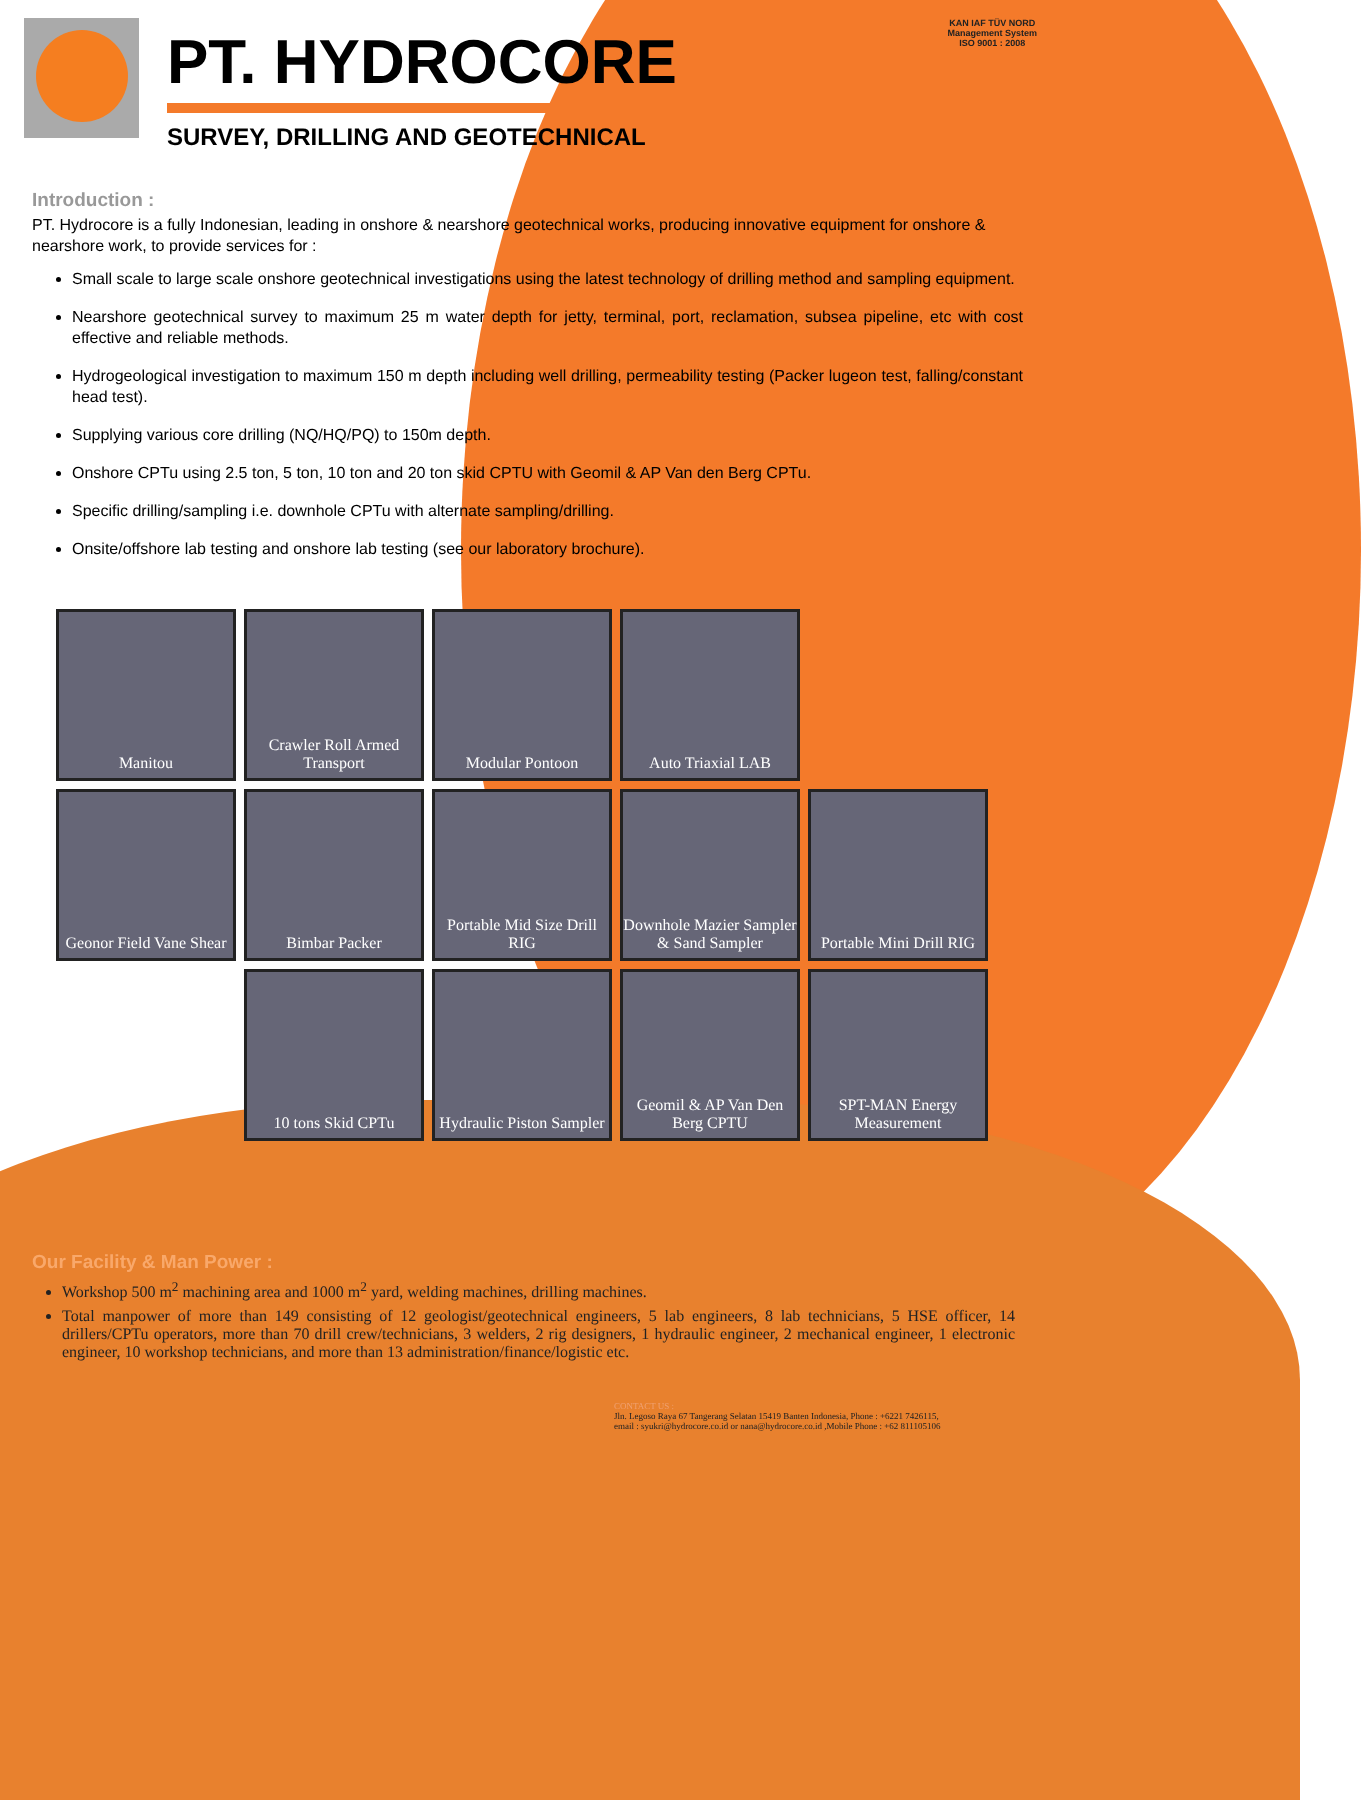PT. HYDROCORE
SURVEY, DRILLING AND GEOTECHNICAL
KAN IAF TÜV NORD
Management System
ISO 9001 : 2008
Introduction :
PT. Hydrocore is a fully Indonesian, leading in onshore & nearshore geotechnical works, producing innovative equipment for onshore & nearshore work, to provide services for :
Small scale to large scale onshore geotechnical investigations using the latest technology of drilling method and sampling equipment.
Nearshore geotechnical survey to maximum 25 m water depth for jetty, terminal, port, reclamation, subsea pipeline, etc with cost effective and reliable methods.
Hydrogeological investigation to maximum 150 m depth including well drilling, permeability testing (Packer lugeon test, falling/constant head test).
Supplying various core drilling (NQ/HQ/PQ) to 150m depth.
Onshore CPTu using 2.5 ton, 5 ton, 10 ton and 20 ton skid CPTU with Geomil & AP Van den Berg CPTu.
Specific drilling/sampling i.e. downhole CPTu with alternate sampling/drilling.
Onsite/offshore lab testing and onshore lab testing (see our laboratory brochure).
Manitou
Crawler Roll Armed Transport
Modular Pontoon
Auto Triaxial LAB
Geonor Field Vane Shear
Bimbar Packer
Portable Mid Size Drill RIG
Downhole Mazier Sampler & Sand Sampler
Portable Mini Drill RIG
10 tons Skid CPTu
Hydraulic Piston Sampler
Geomil & AP Van Den Berg CPTU
SPT-MAN Energy Measurement
Our Facility & Man Power :
Workshop 500 m<sup>2</sup> machining area and 1000 m<sup>2</sup> yard, welding machines, drilling machines.
Total manpower of more than 149 consisting of 12 geologist/geotechnical engineers, 5 lab engineers, 8 lab technicians, 5 HSE officer, 14 drillers/CPTu operators, more than 70 drill crew/technicians, 3 welders, 2 rig designers, 1 hydraulic engineer, 2 mechanical engineer, 1 electronic engineer, 10 workshop technicians, and more than 13 administration/finance/logistic etc.
CONTACT US :
Jln. Legoso Raya 67 Tangerang Selatan 15419 Banten Indonesia, Phone : +6221 7426115,
email : syukri@hydrocore.co.id or nana@hydrocore.co.id ,Mobile Phone : +62 811105106